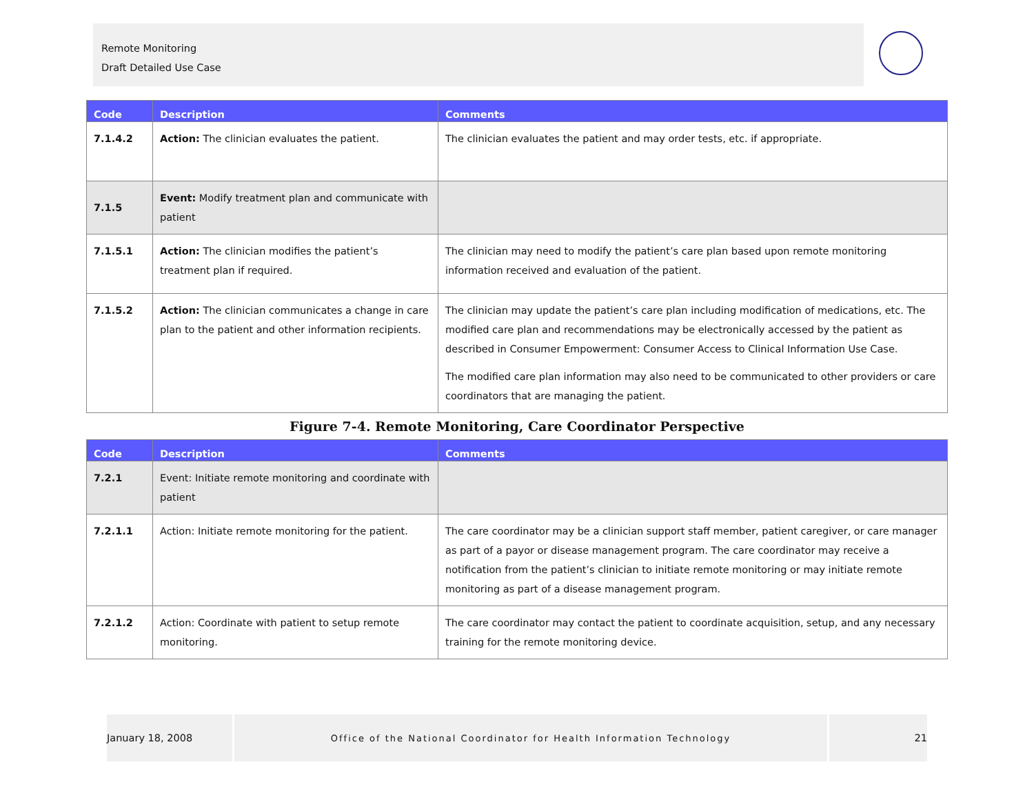Remote Monitoring
Draft Detailed Use Case
| Code | Description | Comments |
| --- | --- | --- |
| 7.1.4.2 | Action: The clinician evaluates the patient. | The clinician evaluates the patient and may order tests, etc. if appropriate. |
| 7.1.5 | Event: Modify treatment plan and communicate with patient | |
| 7.1.5.1 | Action: The clinician modifies the patient’s treatment plan if required. | The clinician may need to modify the patient’s care plan based upon remote monitoring information received and evaluation of the patient. |
| 7.1.5.2 | Action: The clinician communicates a change in care plan to the patient and other information recipients. | The clinician may update the patient’s care plan including modification of medications, etc. The modified care plan and recommendations may be electronically accessed by the patient as described in Consumer Empowerment: Consumer Access to Clinical Information Use Case. The modified care plan information may also need to be communicated to other providers or care coordinators that are managing the patient. |
Figure 7-4. Remote Monitoring, Care Coordinator Perspective
| Code | Description | Comments |
| --- | --- | --- |
| 7.2.1 | Event: Initiate remote monitoring and coordinate with patient | |
| 7.2.1.1 | Action: Initiate remote monitoring for the patient. | The care coordinator may be a clinician support staff member, patient caregiver, or care manager as part of a payor or disease management program. The care coordinator may receive a notification from the patient’s clinician to initiate remote monitoring or may initiate remote monitoring as part of a disease management program. |
| 7.2.1.2 | Action: Coordinate with patient to setup remote monitoring. | The care coordinator may contact the patient to coordinate acquisition, setup, and any necessary training for the remote monitoring device. |
January 18, 2008 Office of the National Coordinator for Health Information Technology
21